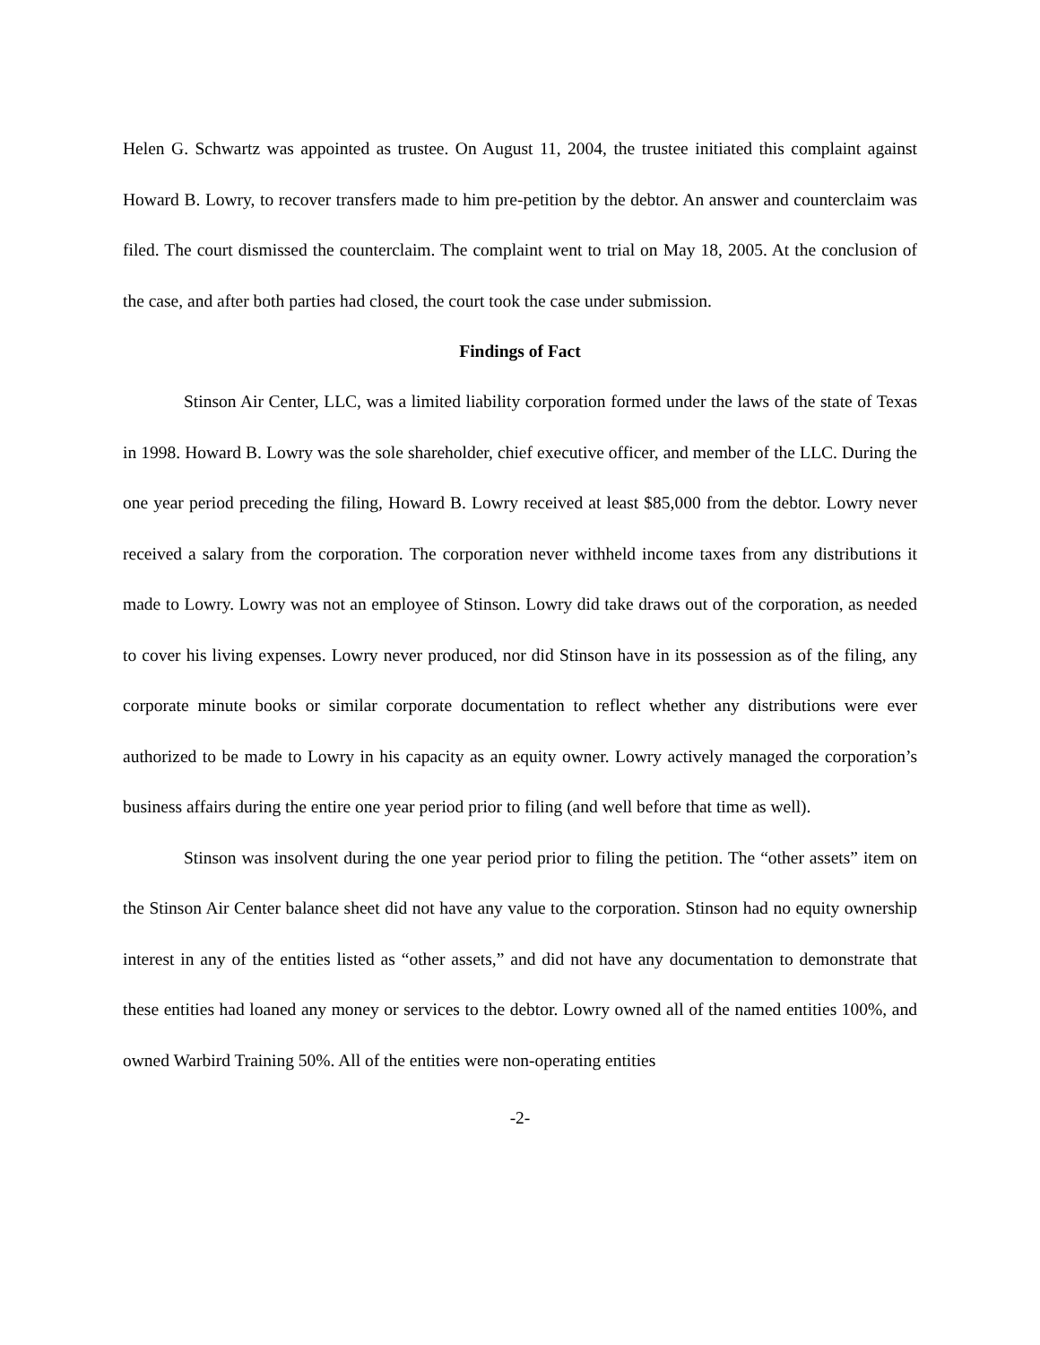Helen G. Schwartz was appointed as trustee. On August 11, 2004, the trustee initiated this complaint against Howard B. Lowry, to recover transfers made to him pre-petition by the debtor. An answer and counterclaim was filed. The court dismissed the counterclaim. The complaint went to trial on May 18, 2005. At the conclusion of the case, and after both parties had closed, the court took the case under submission.
Findings of Fact
Stinson Air Center, LLC, was a limited liability corporation formed under the laws of the state of Texas in 1998. Howard B. Lowry was the sole shareholder, chief executive officer, and member of the LLC. During the one year period preceding the filing, Howard B. Lowry received at least $85,000 from the debtor. Lowry never received a salary from the corporation. The corporation never withheld income taxes from any distributions it made to Lowry. Lowry was not an employee of Stinson. Lowry did take draws out of the corporation, as needed to cover his living expenses. Lowry never produced, nor did Stinson have in its possession as of the filing, any corporate minute books or similar corporate documentation to reflect whether any distributions were ever authorized to be made to Lowry in his capacity as an equity owner. Lowry actively managed the corporation’s business affairs during the entire one year period prior to filing (and well before that time as well).
Stinson was insolvent during the one year period prior to filing the petition. The “other assets” item on the Stinson Air Center balance sheet did not have any value to the corporation. Stinson had no equity ownership interest in any of the entities listed as “other assets,” and did not have any documentation to demonstrate that these entities had loaned any money or services to the debtor. Lowry owned all of the named entities 100%, and owned Warbird Training 50%. All of the entities were non-operating entities
-2-